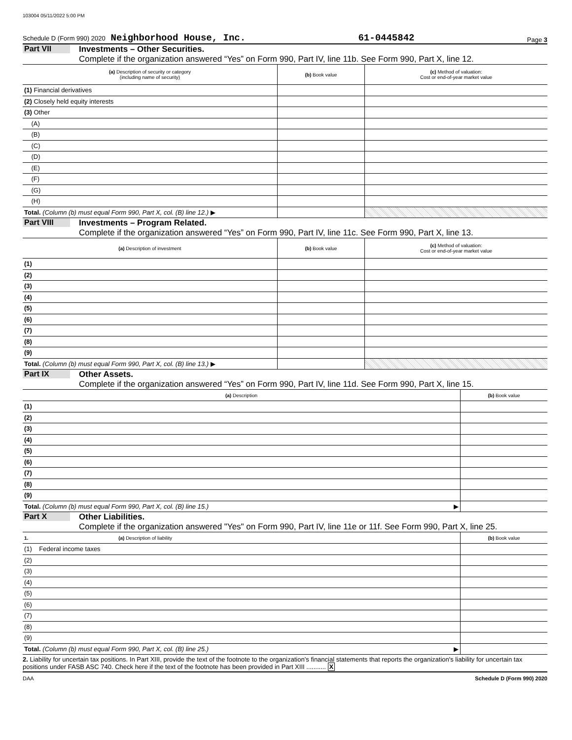103004 05/11/2022 5:00 PM
Schedule D (Form 990) 2020 Neighborhood House, Inc. 61-0445842 Page 3
Part VII Investments – Other Securities.
Complete if the organization answered “Yes” on Form 990, Part IV, line 11b. See Form 990, Part X, line 12.
| (a) Description of security or category (including name of security) | (b) Book value | (c) Method of valuation: Cost or end-of-year market value |
| --- | --- | --- |
| (1) Financial derivatives | | |
| (2) Closely held equity interests | | |
| (3) Other | | |
| (A) | | |
| (B) | | |
| (C) | | |
| (D) | | |
| (E) | | |
| (F) | | |
| (G) | | |
| (H) | | |
| Total. (Column (b) must equal Form 990, Part X, col. (B) line 12.) ▶ | | |
Part VIII Investments – Program Related.
Complete if the organization answered “Yes” on Form 990, Part IV, line 11c. See Form 990, Part X, line 13.
| (a) Description of investment | (b) Book value | (c) Method of valuation: Cost or end-of-year market value |
| --- | --- | --- |
| (1) | | |
| (2) | | |
| (3) | | |
| (4) | | |
| (5) | | |
| (6) | | |
| (7) | | |
| (8) | | |
| (9) | | |
| Total. (Column (b) must equal Form 990, Part X, col. (B) line 13.) ▶ | | |
Part IX Other Assets.
Complete if the organization answered “Yes” on Form 990, Part IV, line 11d. See Form 990, Part X, line 15.
| (a) Description | (b) Book value |
| --- | --- |
| (1) | |
| (2) | |
| (3) | |
| (4) | |
| (5) | |
| (6) | |
| (7) | |
| (8) | |
| (9) | |
| Total. (Column (b) must equal Form 990, Part X, col. (B) line 15.) ▶ | |
Part X Other Liabilities.
Complete if the organization answered "Yes" on Form 990, Part IV, line 11e or 11f. See Form 990, Part X, line 25.
| 1. (a) Description of liability | (b) Book value |
| --- | --- |
| (1) Federal income taxes | |
| (2) | |
| (3) | |
| (4) | |
| (5) | |
| (6) | |
| (7) | |
| (8) | |
| (9) | |
| Total. (Column (b) must equal Form 990, Part X, col. (B) line 25.) ▶ | |
2. Liability for uncertain tax positions. In Part XIII, provide the text of the footnote to the organization’s financial statements that reports the organization's liability for uncertain tax positions under FASB ASC 740. Check here if the text of the footnote has been provided in Part XIII ........... X
DAA Schedule D (Form 990) 2020